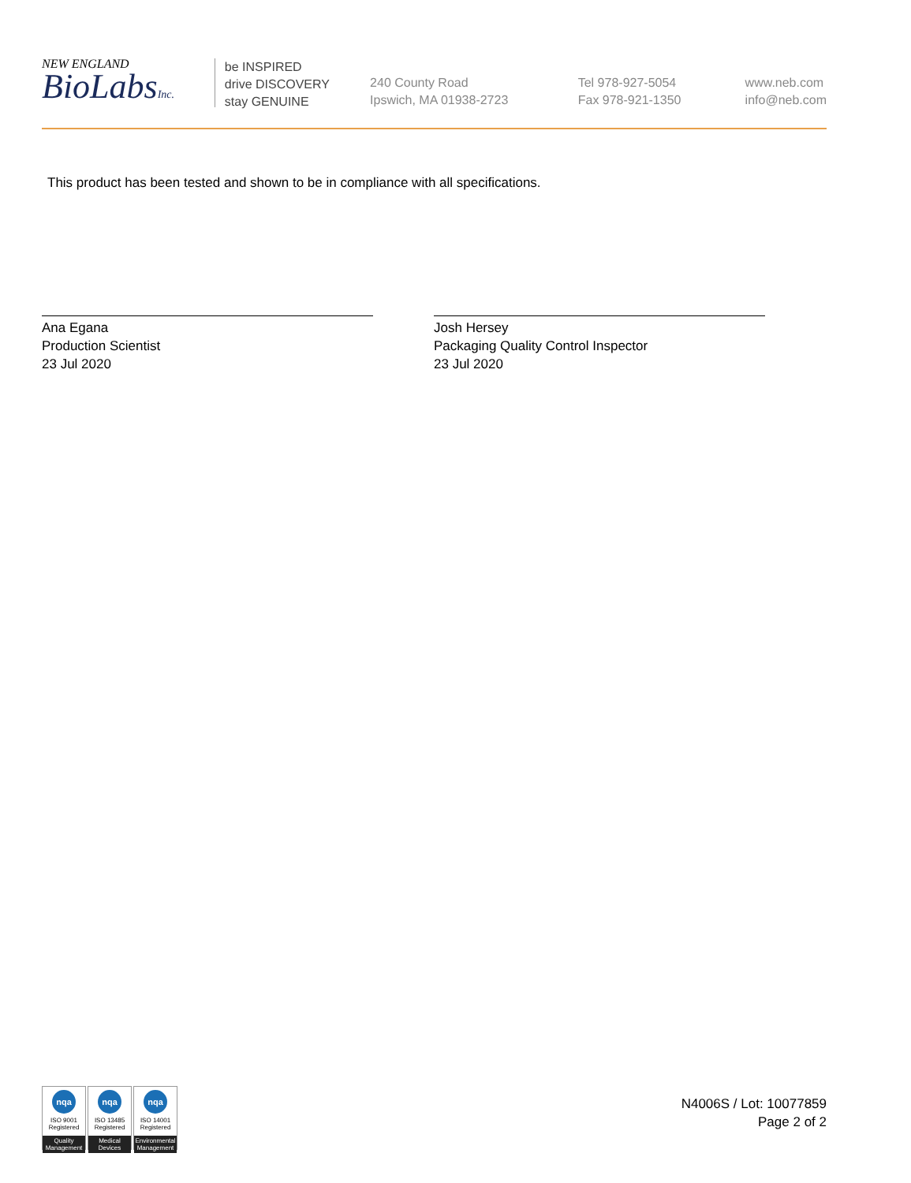NEW ENGLAND
BioLabsInc.
be INSPIRED
drive DISCOVERY
stay GENUINE
240 County Road
Ipswich, MA 01938-2723
Tel 978-927-5054
Fax 978-921-1350
www.neb.com
info@neb.com
This product has been tested and shown to be in compliance with all specifications.
Ana Egana
Production Scientist
23 Jul 2020
Josh Hersey
Packaging Quality Control Inspector
23 Jul 2020
nqa
ISO 9001
Registered
Quality Management
nqa
ISO 13485
Registered
Medical Devices
nqa
ISO 14001
Registered
Environmental Management
N4006S / Lot: 10077859
Page 2 of 2